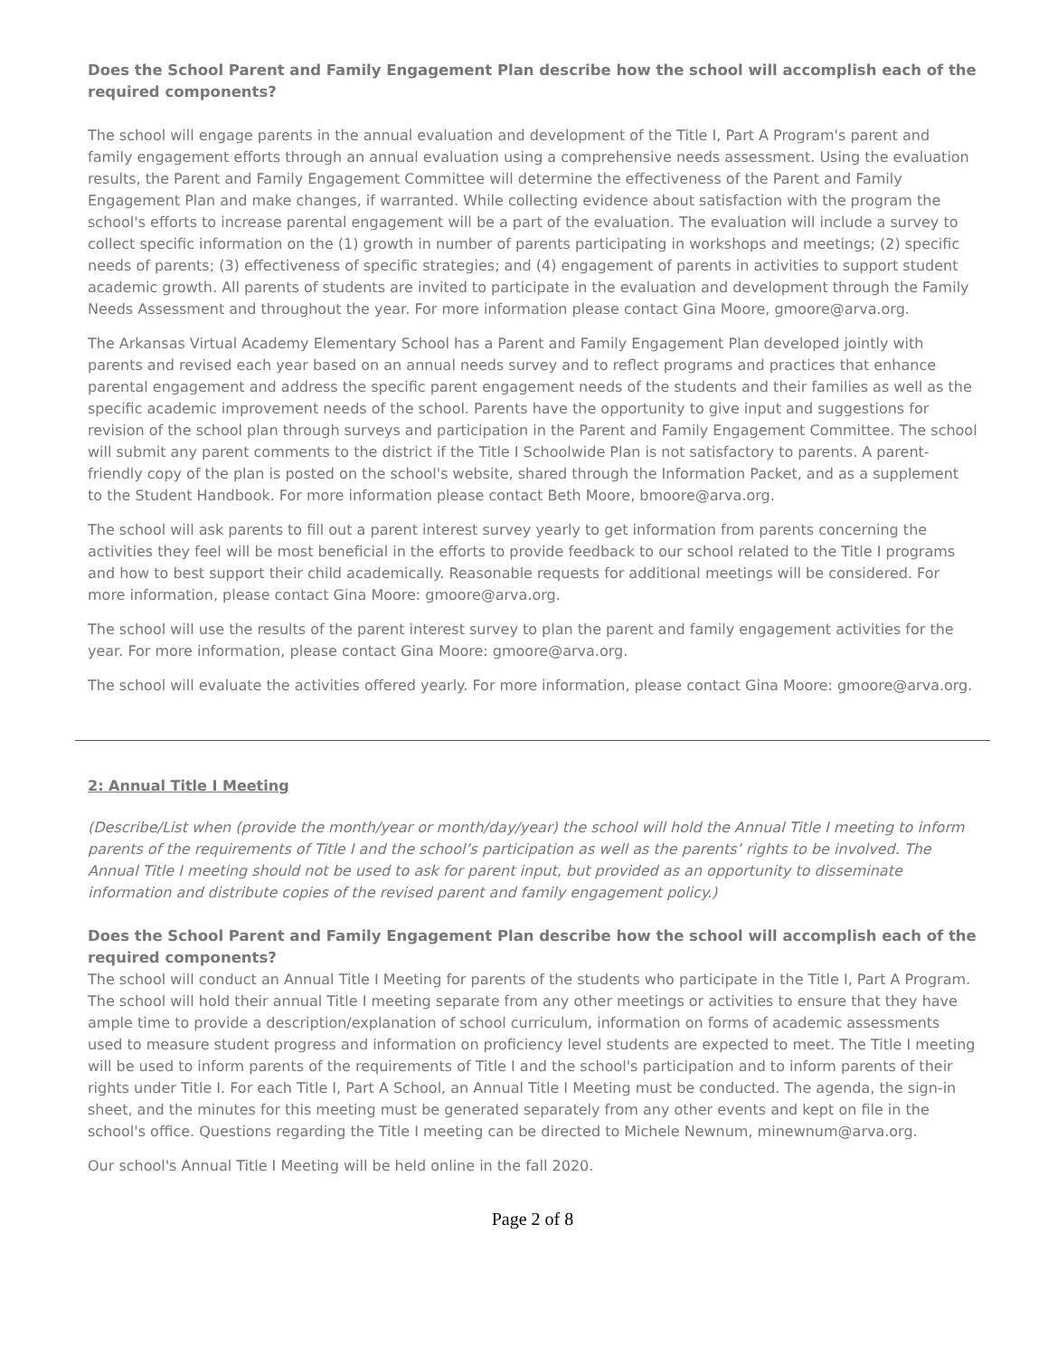Does the School Parent and Family Engagement Plan describe how the school will accomplish each of the required components?
The school will engage parents in the annual evaluation and development of the Title I, Part A Program's parent and family engagement efforts through an annual evaluation using a comprehensive needs assessment. Using the evaluation results, the Parent and Family Engagement Committee will determine the effectiveness of the Parent and Family Engagement Plan and make changes, if warranted. While collecting evidence about satisfaction with the program the school's efforts to increase parental engagement will be a part of the evaluation. The evaluation will include a survey to collect specific information on the (1) growth in number of parents participating in workshops and meetings; (2) specific needs of parents; (3) effectiveness of specific strategies; and (4) engagement of parents in activities to support student academic growth. All parents of students are invited to participate in the evaluation and development through the Family Needs Assessment and throughout the year. For more information please contact Gina Moore, gmoore@arva.org.
The Arkansas Virtual Academy Elementary School has a Parent and Family Engagement Plan developed jointly with parents and revised each year based on an annual needs survey and to reflect programs and practices that enhance parental engagement and address the specific parent engagement needs of the students and their families as well as the specific academic improvement needs of the school. Parents have the opportunity to give input and suggestions for revision of the school plan through surveys and participation in the Parent and Family Engagement Committee. The school will submit any parent comments to the district if the Title I Schoolwide Plan is not satisfactory to parents. A parent-friendly copy of the plan is posted on the school's website, shared through the Information Packet, and as a supplement to the Student Handbook. For more information please contact Beth Moore, bmoore@arva.org.
The school will ask parents to fill out a parent interest survey yearly to get information from parents concerning the activities they feel will be most beneficial in the efforts to provide feedback to our school related to the Title I programs and how to best support their child academically. Reasonable requests for additional meetings will be considered. For more information, please contact Gina Moore: gmoore@arva.org.
The school will use the results of the parent interest survey to plan the parent and family engagement activities for the year. For more information, please contact Gina Moore: gmoore@arva.org.
The school will evaluate the activities offered yearly. For more information, please contact Gina Moore: gmoore@arva.org.
2: Annual Title I Meeting
(Describe/List when (provide the month/year or month/day/year) the school will hold the Annual Title I meeting to inform parents of the requirements of Title I and the school’s participation as well as the parents’ rights to be involved. The Annual Title I meeting should not be used to ask for parent input, but provided as an opportunity to disseminate information and distribute copies of the revised parent and family engagement policy.)
Does the School Parent and Family Engagement Plan describe how the school will accomplish each of the required components?
The school will conduct an Annual Title I Meeting for parents of the students who participate in the Title I, Part A Program. The school will hold their annual Title I meeting separate from any other meetings or activities to ensure that they have ample time to provide a description/explanation of school curriculum, information on forms of academic assessments used to measure student progress and information on proficiency level students are expected to meet. The Title I meeting will be used to inform parents of the requirements of Title I and the school's participation and to inform parents of their rights under Title I. For each Title I, Part A School, an Annual Title I Meeting must be conducted. The agenda, the sign-in sheet, and the minutes for this meeting must be generated separately from any other events and kept on file in the school's office. Questions regarding the Title I meeting can be directed to Michele Newnum, minewnum@arva.org.
Our school's Annual Title I Meeting will be held online in the fall 2020.
Page 2 of 8